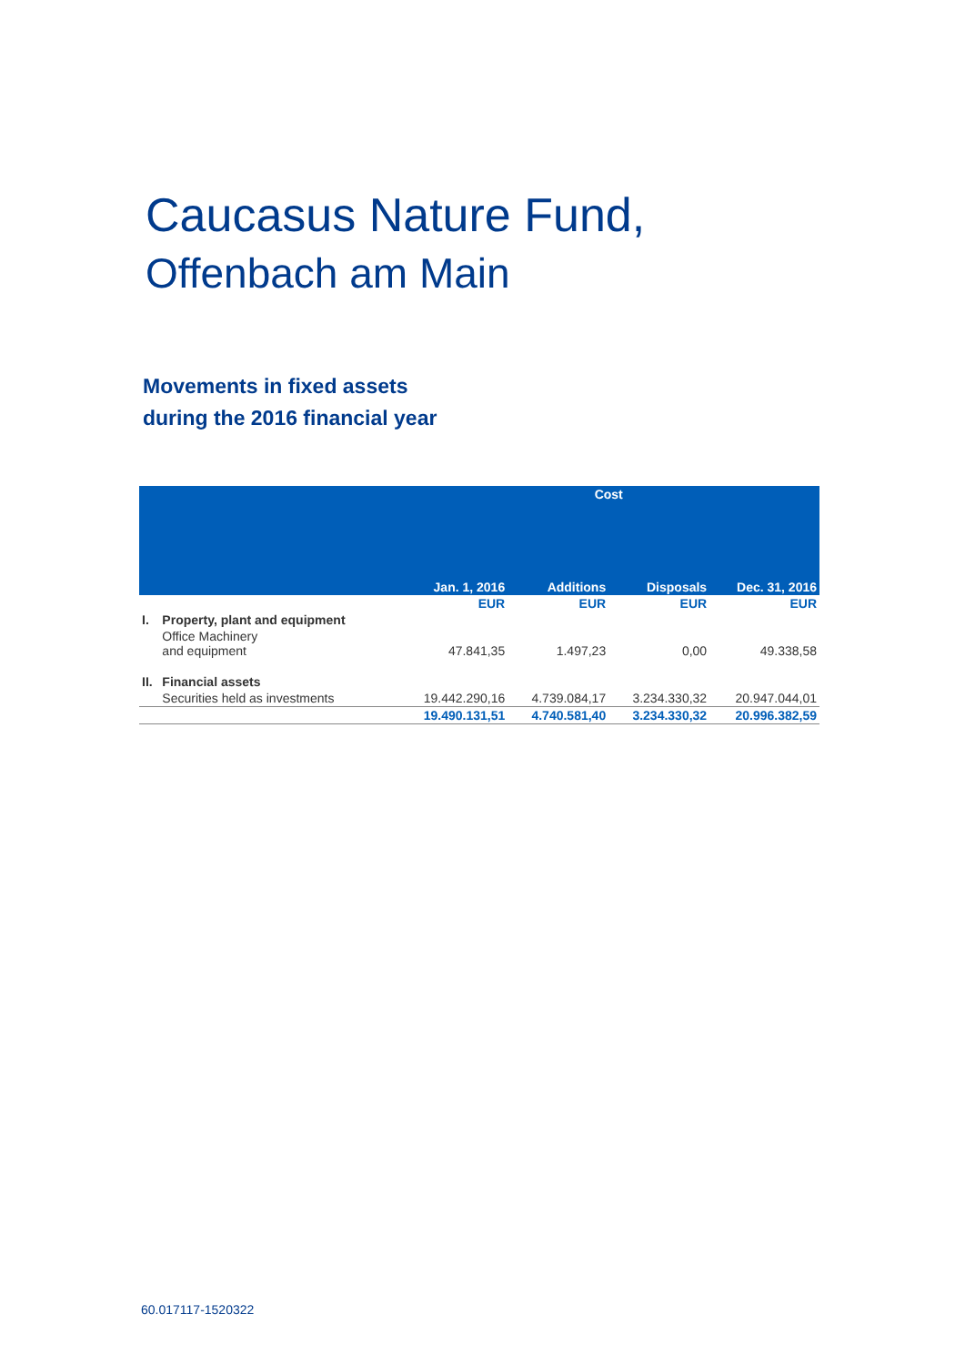Caucasus Nature Fund,
Offenbach am Main
Movements in fixed assets
during the 2016 financial year
| | | Cost | | | |
| --- | --- | --- | --- | --- | --- |
| | | Jan. 1, 2016 | Additions | Disposals | Dec. 31, 2016 |
| | | EUR | EUR | EUR | EUR |
| I. | Property, plant and equipment | | | | |
| | Office Machinery and equipment | 47.841,35 | 1.497,23 | 0,00 | 49.338,58 |
| II. | Financial assets | | | | |
| | Securities held as investments | 19.442.290,16 | 4.739.084,17 | 3.234.330,32 | 20.947.044,01 |
| | | 19.490.131,51 | 4.740.581,40 | 3.234.330,32 | 20.996.382,59 |
60.017117-1520322